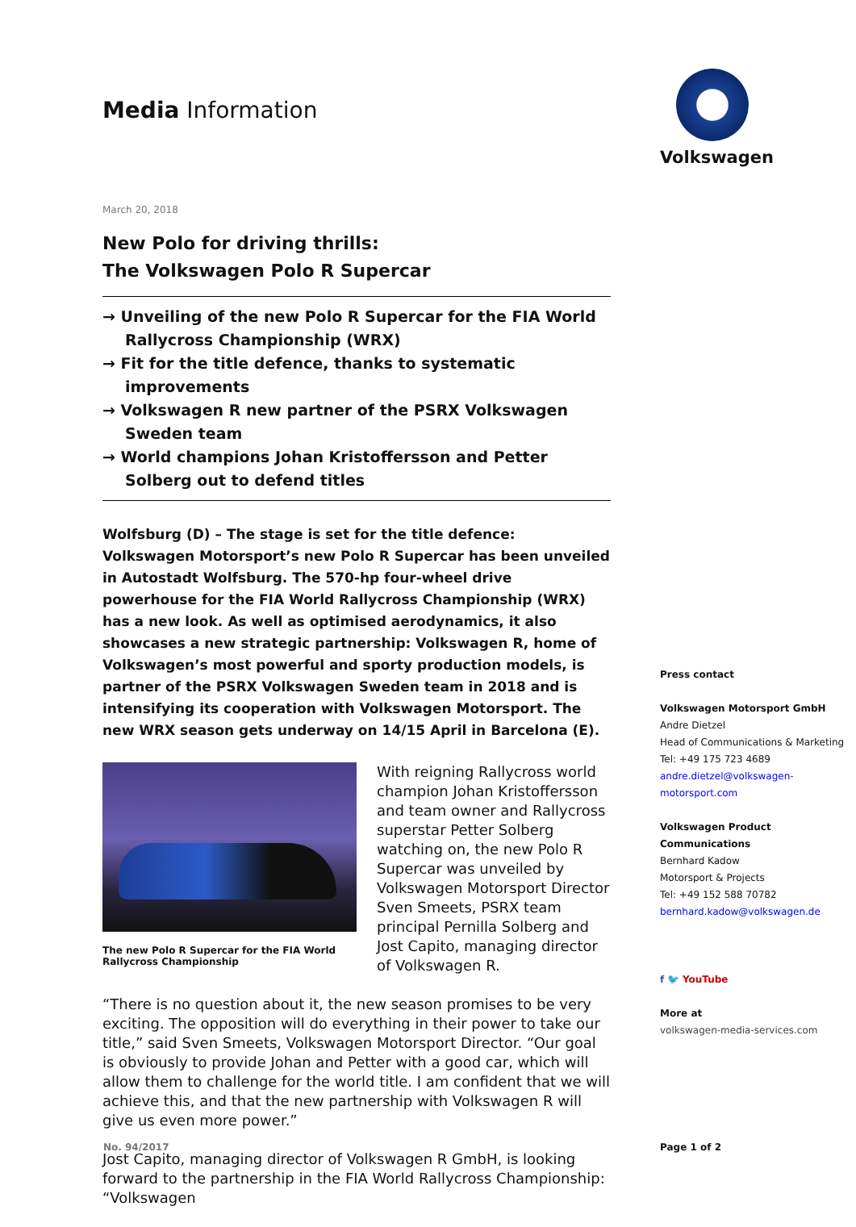Media Information
March 20, 2018
New Polo for driving thrills:
The Volkswagen Polo R Supercar
→ Unveiling of the new Polo R Supercar for the FIA World Rallycross Championship (WRX)
→ Fit for the title defence, thanks to systematic improvements
→ Volkswagen R new partner of the PSRX Volkswagen Sweden team
→ World champions Johan Kristoffersson and Petter Solberg out to defend titles
Wolfsburg (D) – The stage is set for the title defence: Volkswagen Motorsport’s new Polo R Supercar has been unveiled in Autostadt Wolfsburg. The 570-hp four-wheel drive powerhouse for the FIA World Rallycross Championship (WRX) has a new look. As well as optimised aerodynamics, it also showcases a new strategic partnership: Volkswagen R, home of Volkswagen’s most powerful and sporty production models, is partner of the PSRX Volkswagen Sweden team in 2018 and is intensifying its cooperation with Volkswagen Motorsport. The new WRX season gets underway on 14/15 April in Barcelona (E).
The new Polo R Supercar for the FIA World Rallycross Championship
With reigning Rallycross world champion Johan Kristoffersson and team owner and Rallycross superstar Petter Solberg watching on, the new Polo R Supercar was unveiled by Volkswagen Motorsport Director Sven Smeets, PSRX team principal Pernilla Solberg and Jost Capito, managing director of Volkswagen R.
“There is no question about it, the new season promises to be very exciting. The opposition will do everything in their power to take our title,” said Sven Smeets, Volkswagen Motorsport Director. “Our goal is obviously to provide Johan and Petter with a good car, which will allow them to challenge for the world title. I am confident that we will achieve this, and that the new partnership with Volkswagen R will give us even more power.”
Jost Capito, managing director of Volkswagen R GmbH, is looking forward to the partnership in the FIA World Rallycross Championship: “Volkswagen
Volkswagen
Press contact
Volkswagen Motorsport GmbH
Andre Dietzel
Head of Communications & Marketing
Tel: +49 175 723 4689
andre.dietzel@volkswagen-motorsport.com
Volkswagen Product Communications
Bernhard Kadow
Motorsport & Projects
Tel: +49 152 588 70782
bernhard.kadow@volkswagen.de
f 🐦 YouTube
More at
volkswagen-media-services.com
No. 94/2017 Page 1 of 2